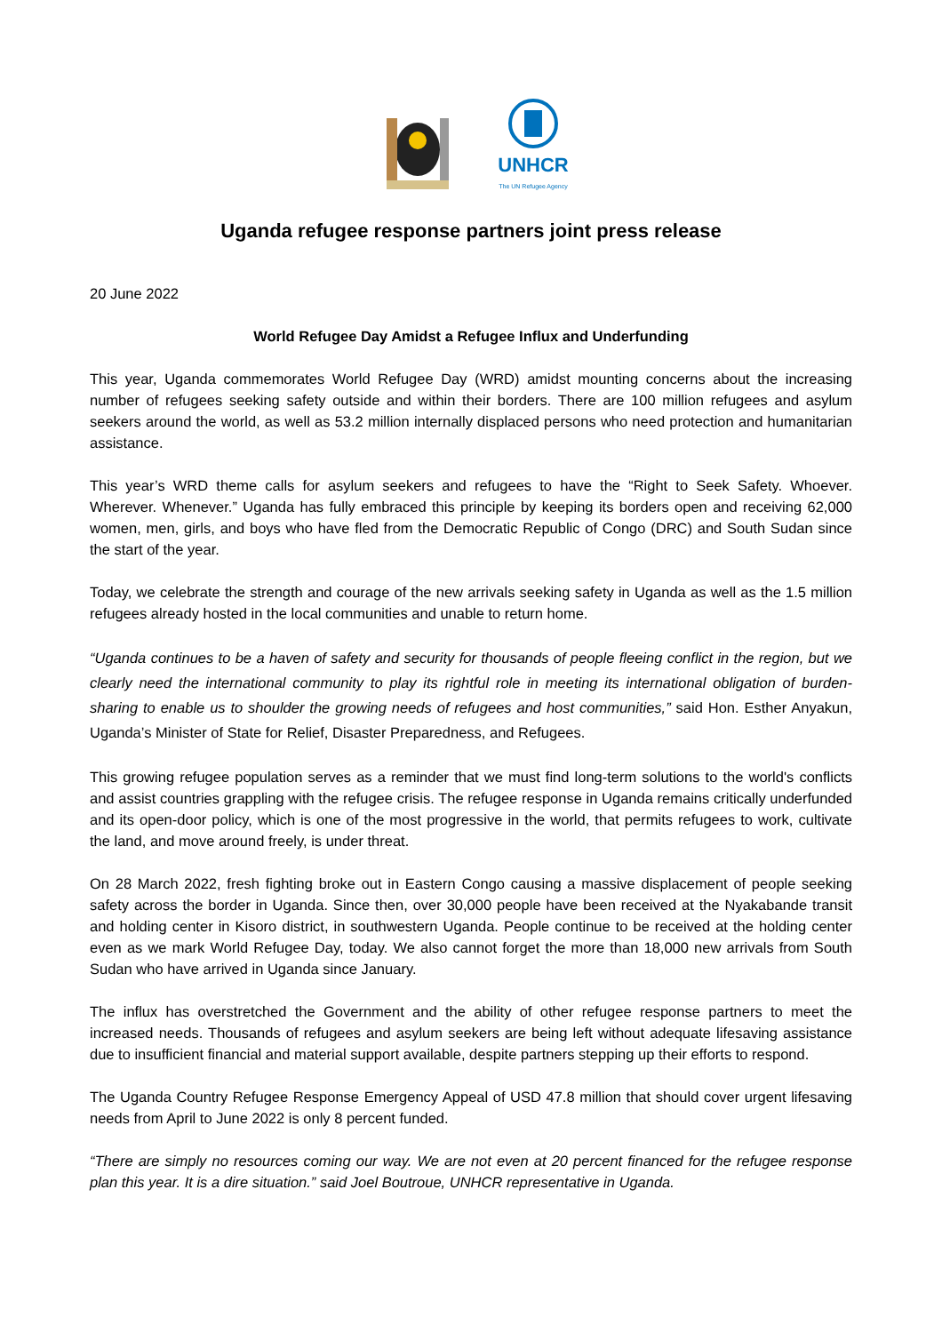UNHCR
The UN Refugee Agency
Uganda refugee response partners joint press release
20 June 2022
World Refugee Day Amidst a Refugee Influx and Underfunding
This year, Uganda commemorates World Refugee Day (WRD) amidst mounting concerns about the increasing number of refugees seeking safety outside and within their borders. There are 100 million refugees and asylum seekers around the world, as well as 53.2 million internally displaced persons who need protection and humanitarian assistance.
This year’s WRD theme calls for asylum seekers and refugees to have the “Right to Seek Safety. Whoever. Wherever. Whenever.” Uganda has fully embraced this principle by keeping its borders open and receiving 62,000 women, men, girls, and boys who have fled from the Democratic Republic of Congo (DRC) and South Sudan since the start of the year.
Today, we celebrate the strength and courage of the new arrivals seeking safety in Uganda as well as the 1.5 million refugees already hosted in the local communities and unable to return home.
“Uganda continues to be a haven of safety and security for thousands of people fleeing conflict in the region, but we clearly need the international community to play its rightful role in meeting its international obligation of burden-sharing to enable us to shoulder the growing needs of refugees and host communities,” said Hon. Esther Anyakun, Uganda’s Minister of State for Relief, Disaster Preparedness, and Refugees.
This growing refugee population serves as a reminder that we must find long-term solutions to the world's conflicts and assist countries grappling with the refugee crisis. The refugee response in Uganda remains critically underfunded and its open-door policy, which is one of the most progressive in the world, that permits refugees to work, cultivate the land, and move around freely, is under threat.
On 28 March 2022, fresh fighting broke out in Eastern Congo causing a massive displacement of people seeking safety across the border in Uganda. Since then, over 30,000 people have been received at the Nyakabande transit and holding center in Kisoro district, in southwestern Uganda. People continue to be received at the holding center even as we mark World Refugee Day, today. We also cannot forget the more than 18,000 new arrivals from South Sudan who have arrived in Uganda since January.
The influx has overstretched the Government and the ability of other refugee response partners to meet the increased needs. Thousands of refugees and asylum seekers are being left without adequate lifesaving assistance due to insufficient financial and material support available, despite partners stepping up their efforts to respond.
The Uganda Country Refugee Response Emergency Appeal of USD 47.8 million that should cover urgent lifesaving needs from April to June 2022 is only 8 percent funded.
“There are simply no resources coming our way. We are not even at 20 percent financed for the refugee response plan this year. It is a dire situation.” said Joel Boutroue, UNHCR representative in Uganda.